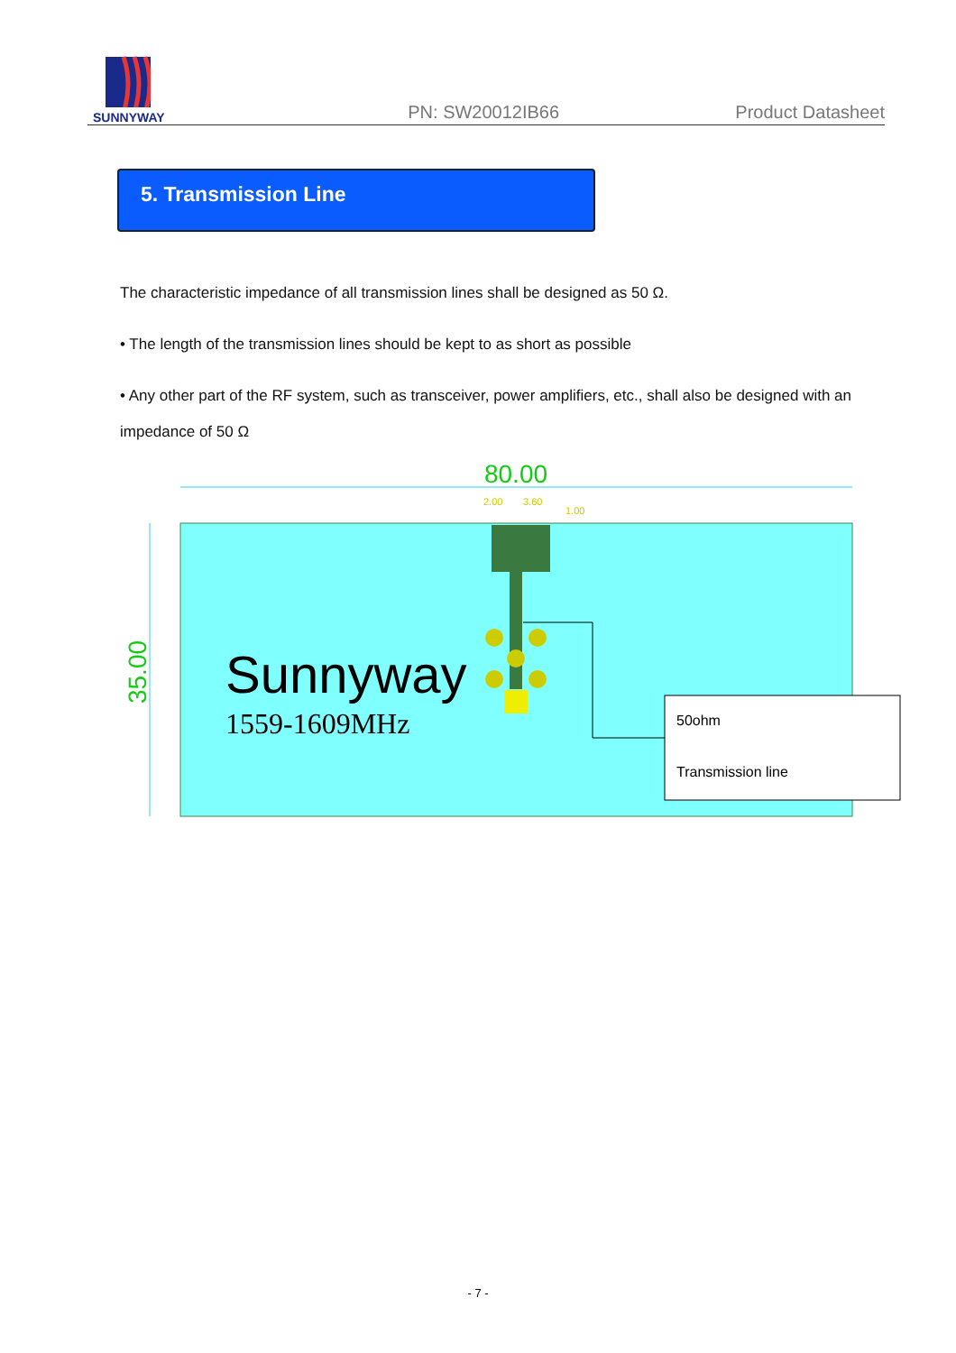SUNNYWAY
PN: SW20012IB66
Product Datasheet
5. Transmission Line
The characteristic impedance of all transmission lines shall be designed as 50 Ω.
• The length of the transmission lines should be kept to as short as possible
• Any other part of the RF system, such as transceiver, power amplifiers, etc., shall also be designed with an impedance of 50 Ω
80.00
2.00
3.60
1.00
35.00
Sunnyway
1559-1609MHz
50ohm
Transmission line
- 7 -